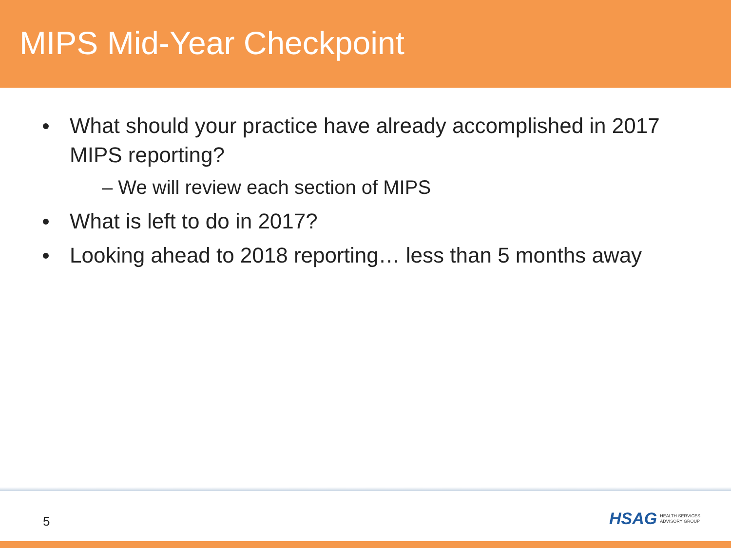MIPS Mid-Year Checkpoint
What should your practice have already accomplished in 2017 MIPS reporting?
– We will review each section of MIPS
What is left to do in 2017?
Looking ahead to 2018 reporting… less than 5 months away
5
HSAG HEALTH SERVICES
ADVISORY GROUP